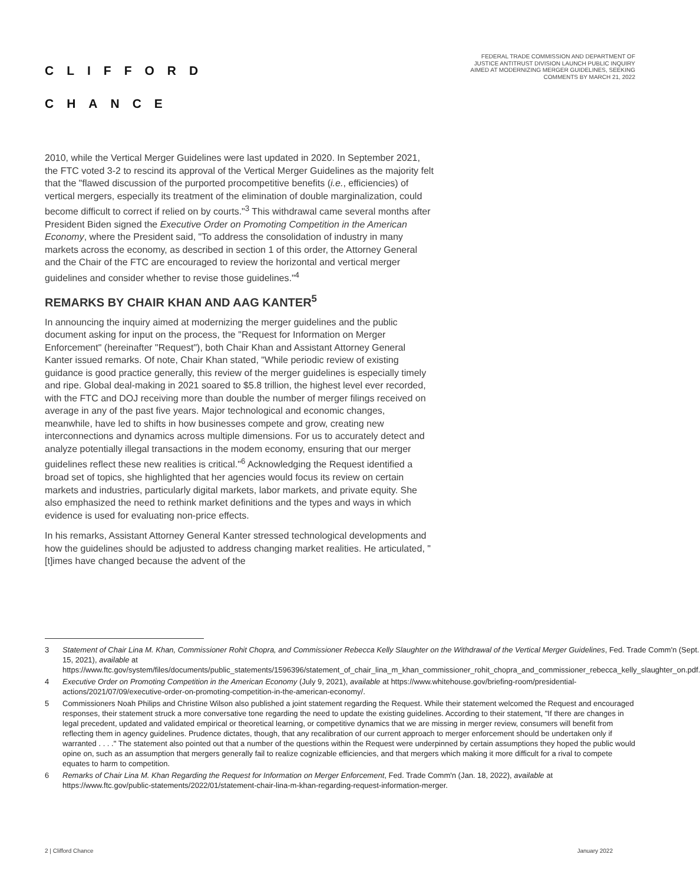CLIFFORD
CHANCE
FEDERAL TRADE COMMISSION AND DEPARTMENT OF JUSTICE ANTITRUST DIVISION LAUNCH PUBLIC INQUIRY AIMED AT MODERNIZING MERGER GUIDELINES, SEEKING COMMENTS BY MARCH 21, 2022
2010, while the Vertical Merger Guidelines were last updated in 2020. In September 2021, the FTC voted 3-2 to rescind its approval of the Vertical Merger Guidelines as the majority felt that the "flawed discussion of the purported procompetitive benefits (i.e., efficiencies) of vertical mergers, especially its treatment of the elimination of double marginalization, could become difficult to correct if relied on by courts."<sup>3</sup> This withdrawal came several months after President Biden signed the Executive Order on Promoting Competition in the American Economy, where the President said, "To address the consolidation of industry in many markets across the economy, as described in section 1 of this order, the Attorney General and the Chair of the FTC are encouraged to review the horizontal and vertical merger guidelines and consider whether to revise those guidelines."<sup>4</sup>
REMARKS BY CHAIR KHAN AND AAG KANTER<sup>5</sup>
In announcing the inquiry aimed at modernizing the merger guidelines and the public document asking for input on the process, the "Request for Information on Merger Enforcement" (hereinafter "Request"), both Chair Khan and Assistant Attorney General Kanter issued remarks. Of note, Chair Khan stated, "While periodic review of existing guidance is good practice generally, this review of the merger guidelines is especially timely and ripe. Global deal-making in 2021 soared to $5.8 trillion, the highest level ever recorded, with the FTC and DOJ receiving more than double the number of merger filings received on average in any of the past five years. Major technological and economic changes, meanwhile, have led to shifts in how businesses compete and grow, creating new interconnections and dynamics across multiple dimensions. For us to accurately detect and analyze potentially illegal transactions in the modem economy, ensuring that our merger guidelines reflect these new realities is critical."<sup>6</sup> Acknowledging the Request identified a broad set of topics, she highlighted that her agencies would focus its review on certain markets and industries, particularly digital markets, labor markets, and private equity. She also emphasized the need to rethink market definitions and the types and ways in which evidence is used for evaluating non-price effects.
In his remarks, Assistant Attorney General Kanter stressed technological developments and how the guidelines should be adjusted to address changing market realities. He articulated, "[t]imes have changed because the advent of the
3 Statement of Chair Lina M. Khan, Commissioner Rohit Chopra, and Commissioner Rebecca Kelly Slaughter on the Withdrawal of the Vertical Merger Guidelines, Fed. Trade Comm'n (Sept. 15, 2021), available at https://www.ftc.gov/system/files/documents/public_statements/1596396/statement_of_chair_lina_m_khan_commissioner_rohit_chopra_and_commissioner_rebecca_kelly_slaughter_on.pdf.
4 Executive Order on Promoting Competition in the American Economy (July 9, 2021), available at https://www.whitehouse.gov/briefing-room/presidential-actions/2021/07/09/executive-order-on-promoting-competition-in-the-american-economy/.
5 Commissioners Noah Philips and Christine Wilson also published a joint statement regarding the Request. While their statement welcomed the Request and encouraged responses, their statement struck a more conversative tone regarding the need to update the existing guidelines. According to their statement, "If there are changes in legal precedent, updated and validated empirical or theoretical learning, or competitive dynamics that we are missing in merger review, consumers will benefit from reflecting them in agency guidelines. Prudence dictates, though, that any recalibration of our current approach to merger enforcement should be undertaken only if warranted . . . ." The statement also pointed out that a number of the questions within the Request were underpinned by certain assumptions they hoped the public would opine on, such as an assumption that mergers generally fail to realize cognizable efficiencies, and that mergers which making it more difficult for a rival to compete equates to harm to competition.
6 Remarks of Chair Lina M. Khan Regarding the Request for Information on Merger Enforcement, Fed. Trade Comm'n (Jan. 18, 2022), available at https://www.ftc.gov/public-statements/2022/01/statement-chair-lina-m-khan-regarding-request-information-merger.
2 | Clifford Chance January 2022